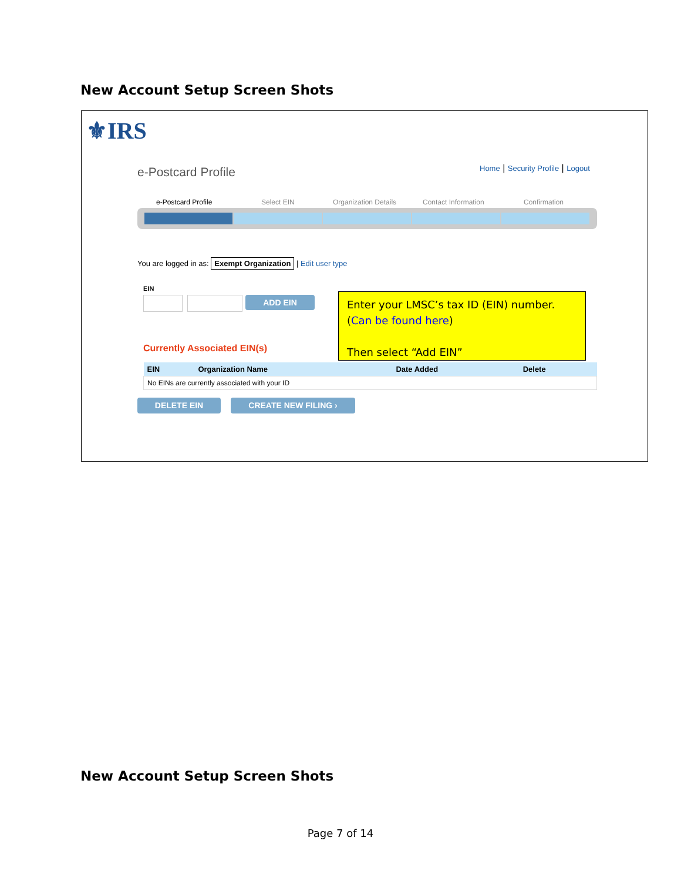New Account Setup Screen Shots
⚜IRS
e-Postcard Profile
Home | Security Profile | Logout
e-Postcard Profile Select EIN Organization Details Contact Information Confirmation
You are logged in as: Exempt Organization | Edit user type
EIN
ADD EIN
Enter your LMSC’s tax ID (EIN) number. (Can be found here)
Then select “Add EIN”
Currently Associated EIN(s)
| EIN | Organization Name | Date Added | Delete |
| --- | --- | --- | --- |
| No EINs are currently associated with your ID | | | |
DELETE EIN CREATE NEW FILING ›
New Account Setup Screen Shots
Page 7 of 14